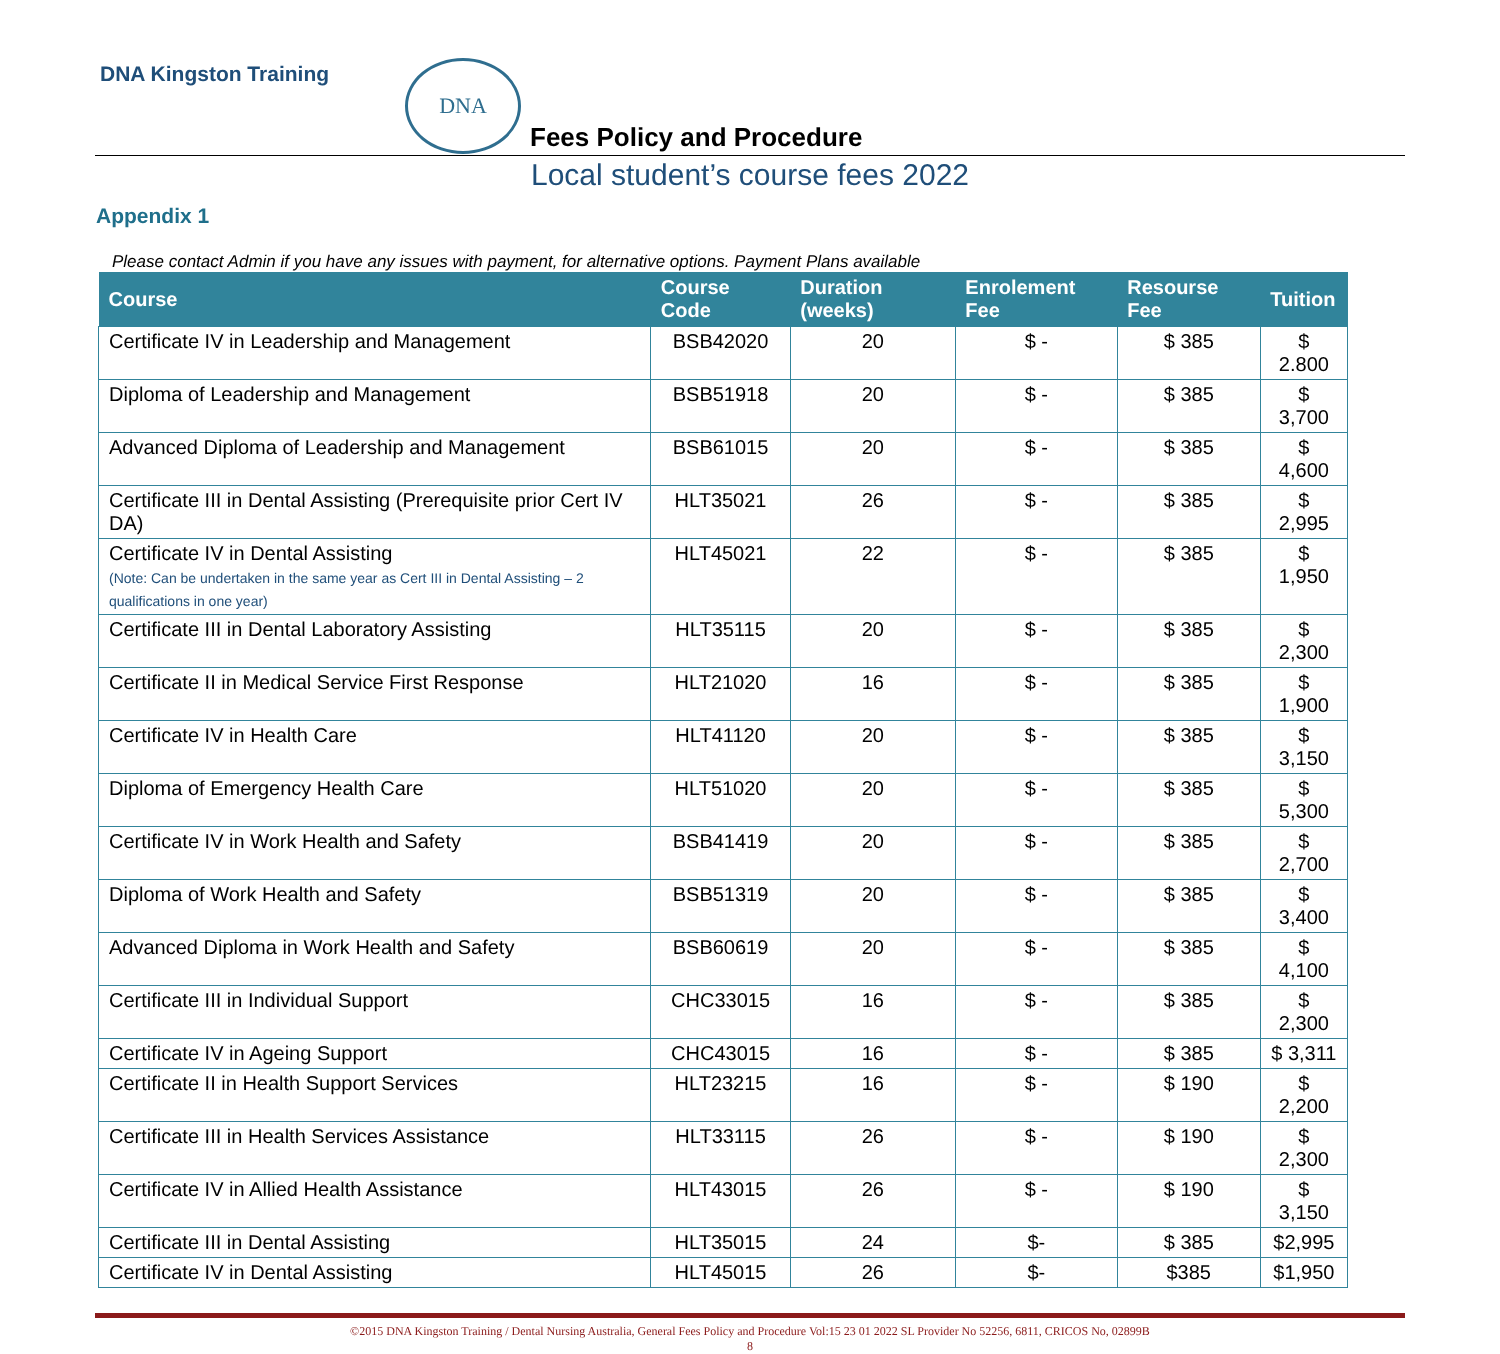DNA Kingston Training DNA
Fees Policy and Procedure
Local student’s course fees 2022
Appendix 1
Please contact Admin if you have any issues with payment, for alternative options. Payment Plans available
| Course | Course Code | Duration (weeks) | Enrolement Fee | Resourse Fee | Tuition |
| --- | --- | --- | --- | --- | --- |
| Certificate IV in Leadership and Management | BSB42020 | 20 | $ - | $ 385 | $ 2.800 |
| Diploma of Leadership and Management | BSB51918 | 20 | $ - | $ 385 | $ 3,700 |
| Advanced Diploma of Leadership and Management | BSB61015 | 20 | $ - | $ 385 | $ 4,600 |
| Certificate III in Dental Assisting (Prerequisite prior Cert IV DA) | HLT35021 | 26 | $ - | $ 385 | $ 2,995 |
| Certificate IV in Dental Assisting (Note: Can be undertaken in the same year as Cert III in Dental Assisting – 2 qualifications in one year) | HLT45021 | 22 | $ - | $ 385 | $ 1,950 |
| Certificate III in Dental Laboratory Assisting | HLT35115 | 20 | $ - | $ 385 | $ 2,300 |
| Certificate II in Medical Service First Response | HLT21020 | 16 | $ - | $ 385 | $ 1,900 |
| Certificate IV in Health Care | HLT41120 | 20 | $ - | $ 385 | $ 3,150 |
| Diploma of Emergency Health Care | HLT51020 | 20 | $ - | $ 385 | $ 5,300 |
| Certificate IV in Work Health and Safety | BSB41419 | 20 | $ - | $ 385 | $ 2,700 |
| Diploma of Work Health and Safety | BSB51319 | 20 | $ - | $ 385 | $ 3,400 |
| Advanced Diploma in Work Health and Safety | BSB60619 | 20 | $ - | $ 385 | $ 4,100 |
| Certificate III in Individual Support | CHC33015 | 16 | $ - | $ 385 | $ 2,300 |
| Certificate IV in Ageing Support | CHC43015 | 16 | $ - | $ 385 | $ 3,311 |
| Certificate II in Health Support Services | HLT23215 | 16 | $ - | $ 190 | $ 2,200 |
| Certificate III in Health Services Assistance | HLT33115 | 26 | $ - | $ 190 | $ 2,300 |
| Certificate IV in Allied Health Assistance | HLT43015 | 26 | $ - | $ 190 | $ 3,150 |
| Certificate III in Dental Assisting | HLT35015 | 24 | $- | $ 385 | $2,995 |
| Certificate IV in Dental Assisting | HLT45015 | 26 | $- | $385 | $1,950 |
©2015 DNA Kingston Training / Dental Nursing Australia, General Fees Policy and Procedure Vol:15 23 01 2022 SL Provider No 52256, 6811, CRICOS No, 02899B
8